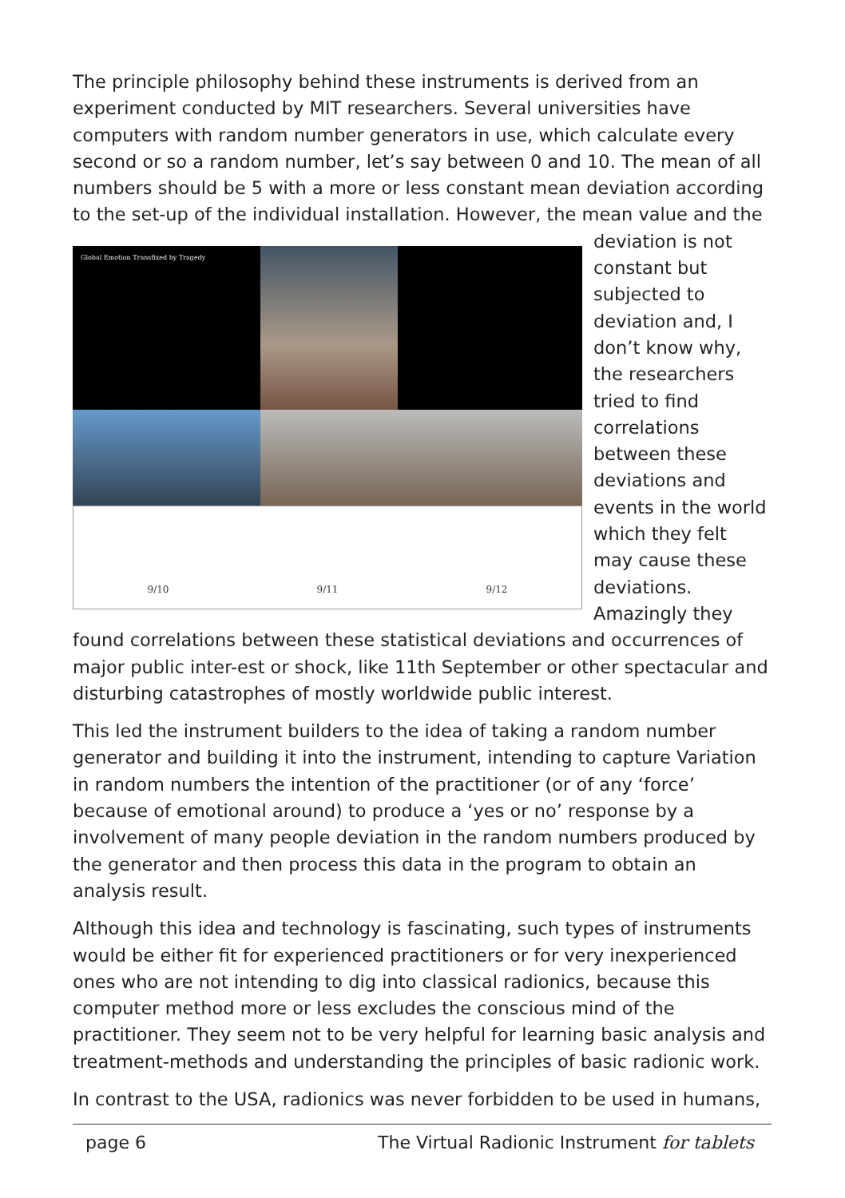The principle philosophy behind these instruments is derived from an experiment conducted by MIT researchers. Several universities have computers with random number generators in use, which calculate every second or so a random number, let’s say between 0 and 10. The mean of all numbers should be 5 with a more or less constant mean deviation according to the set-up of the individual installation. However, the mean value and the deviation is
Global Emotion Transfixed by Tragedy 9/10 9/11 9/12
not constant but subjected to deviation and, I don’t know why, the researchers tried to find correlations between these deviations and events in the world which they felt may cause these deviations. Amazingly they found correlations between these statistical deviations and occurrences of major public inter-est or shock, like 11th September or other spectacular and disturbing catastrophes of mostly worldwide public interest.
This led the instrument builders to the idea of taking a random number generator and building it into the instrument, intending to capture Variation in random numbers the intention of the practitioner (or of any ‘force’ because of emotional around) to produce a ‘yes or no’ response by a involvement of many people deviation in the random numbers produced by the generator and then process this data in the program to obtain an analysis result.
Although this idea and technology is fascinating, such types of instruments would be either fit for experienced practitioners or for very inexperienced ones who are not intending to dig into classical radionics, because this computer method more or less excludes the conscious mind of the practitioner. They seem not to be very helpful for learning basic analysis and treatment-methods and understanding the principles of basic radionic work.
In contrast to the USA, radionics was never forbidden to be used in humans,
page 6 The Virtual Radionic Instrument for tablets